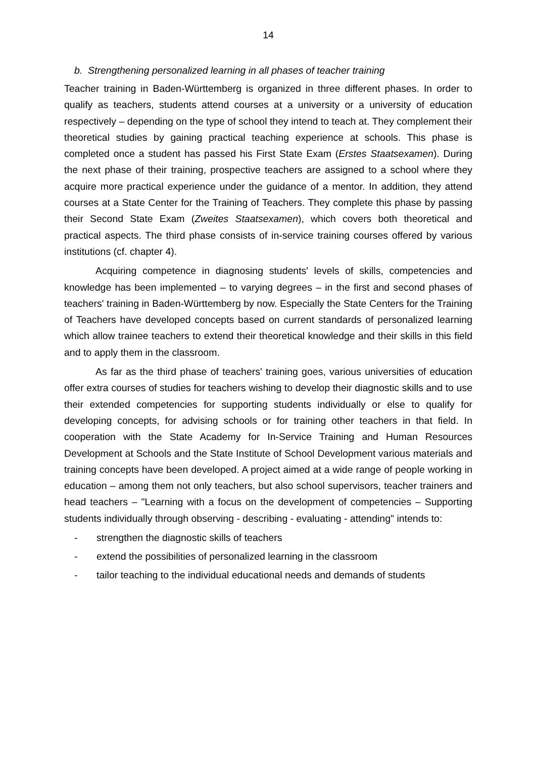14
b. Strengthening personalized learning in all phases of teacher training
Teacher training in Baden-Württemberg is organized in three different phases. In order to qualify as teachers, students attend courses at a university or a university of education respectively – depending on the type of school they intend to teach at. They complement their theoretical studies by gaining practical teaching experience at schools. This phase is completed once a student has passed his First State Exam (Erstes Staatsexamen). During the next phase of their training, prospective teachers are assigned to a school where they acquire more practical experience under the guidance of a mentor. In addition, they attend courses at a State Center for the Training of Teachers. They complete this phase by passing their Second State Exam (Zweites Staatsexamen), which covers both theoretical and practical aspects. The third phase consists of in-service training courses offered by various institutions (cf. chapter 4).
Acquiring competence in diagnosing students' levels of skills, competencies and knowledge has been implemented – to varying degrees – in the first and second phases of teachers' training in Baden-Württemberg by now. Especially the State Centers for the Training of Teachers have developed concepts based on current standards of personalized learning which allow trainee teachers to extend their theoretical knowledge and their skills in this field and to apply them in the classroom.
As far as the third phase of teachers' training goes, various universities of education offer extra courses of studies for teachers wishing to develop their diagnostic skills and to use their extended competencies for supporting students individually or else to qualify for developing concepts, for advising schools or for training other teachers in that field. In cooperation with the State Academy for In-Service Training and Human Resources Development at Schools and the State Institute of School Development various materials and training concepts have been developed. A project aimed at a wide range of people working in education – among them not only teachers, but also school supervisors, teacher trainers and head teachers – "Learning with a focus on the development of competencies – Supporting students individually through observing - describing - evaluating - attending" intends to:
- strengthen the diagnostic skills of teachers
- extend the possibilities of personalized learning in the classroom
- tailor teaching to the individual educational needs and demands of students